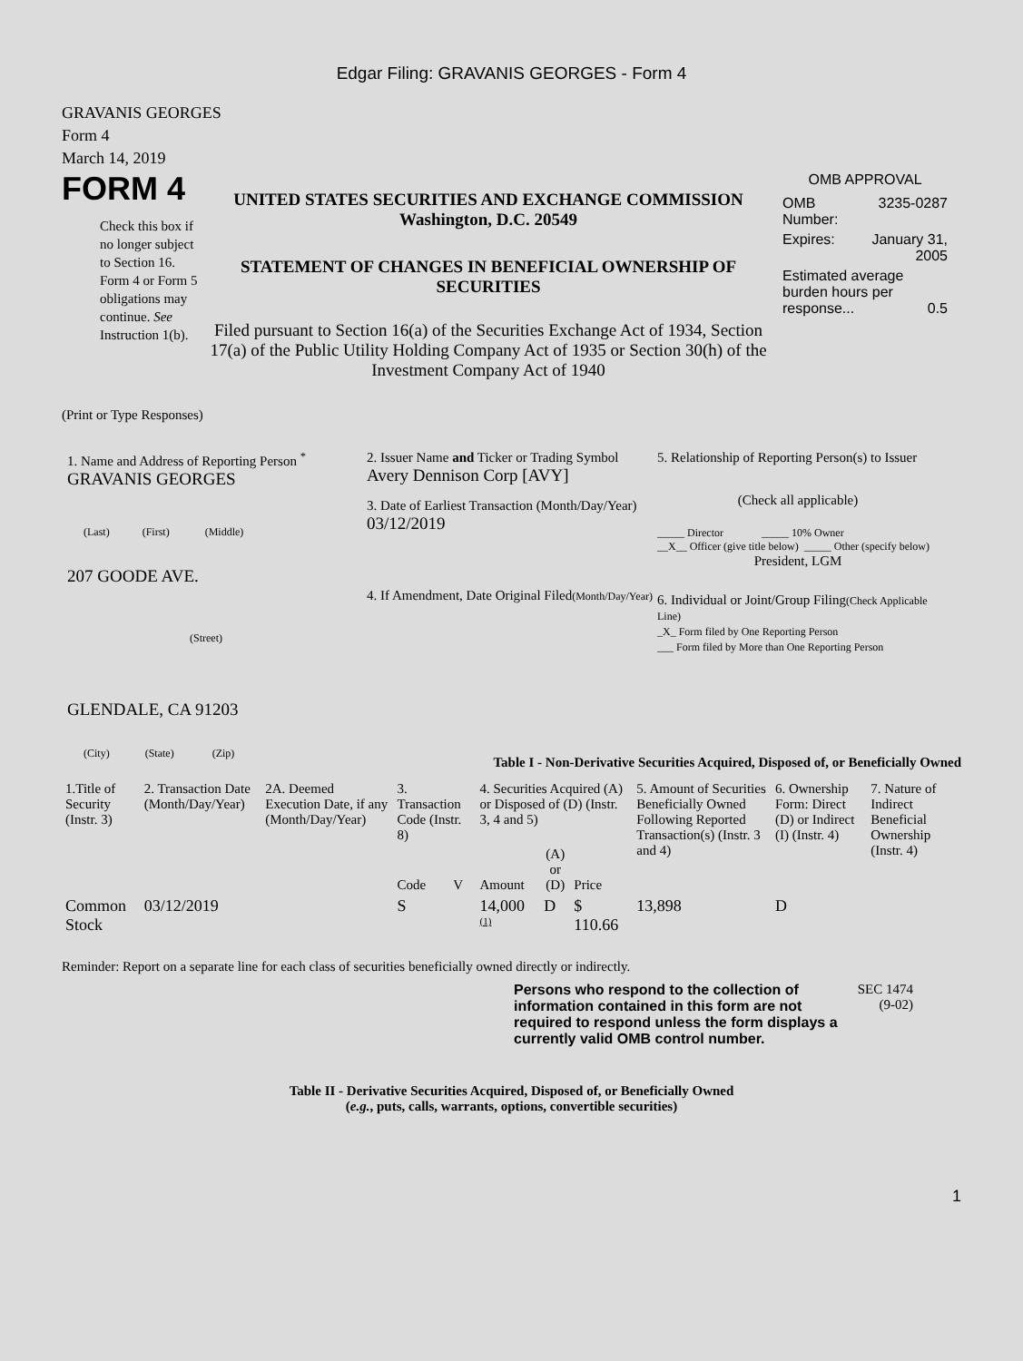Edgar Filing: GRAVANIS GEORGES - Form 4
GRAVANIS GEORGES
Form 4
March 14, 2019
FORM 4
Check this box if no longer subject to Section 16. Form 4 or Form 5 obligations may continue. See Instruction 1(b).
UNITED STATES SECURITIES AND EXCHANGE COMMISSION
Washington, D.C. 20549
STATEMENT OF CHANGES IN BENEFICIAL OWNERSHIP OF SECURITIES
Filed pursuant to Section 16(a) of the Securities Exchange Act of 1934, Section 17(a) of the Public Utility Holding Company Act of 1935 or Section 30(h) of the Investment Company Act of 1940
OMB APPROVAL
| OMB Number: | 3235-0287 |
| Expires: | January 31, 2005 |
| Estimated average burden hours per response... 0.5 | |
(Print or Type Responses)
1. Name and Address of Reporting Person <sup>*</sup>
GRAVANIS GEORGES
(Last) (First) (Middle)
207 GOODE AVE.
(Street)
GLENDALE, CA 91203
(City) (State) (Zip)
2. Issuer Name and Ticker or Trading Symbol
Avery Dennison Corp [AVY]
3. Date of Earliest Transaction (Month/Day/Year)
03/12/2019
4. If Amendment, Date Original Filed(Month/Day/Year)
5. Relationship of Reporting Person(s) to Issuer
(Check all applicable)
_____ Director _____ 10% Owner
__X__ Officer (give title below) _____ Other (specify below)
President, LGM
6. Individual or Joint/Group Filing(Check Applicable Line)
_X_ Form filed by One Reporting Person
___ Form filed by More than One Reporting Person
Table I - Non-Derivative Securities Acquired, Disposed of, or Beneficially Owned
| 1.Title of Security (Instr. 3) | 2. Transaction Date (Month/Day/Year) | 2A. Deemed Execution Date, if any (Month/Day/Year) | 3. Transaction Code (Instr. 8) | | 4. Securities Acquired (A) or Disposed of (D) (Instr. 3, 4 and 5) | | | 5. Amount of Securities Beneficially Owned Following Reported Transaction(s) (Instr. 3 and 4) | 6. Ownership Form: Direct (D) or Indirect (I) (Instr. 4) | 7. Nature of Indirect Beneficial Ownership (Instr. 4) |
| --- | --- | --- | --- | --- | --- | --- | --- | --- | --- | --- |
| | | | Code | V | Amount | (A) or (D) | Price | | | |
| Common Stock | 03/12/2019 | | S | | 14,000 <sup>(1)</sup> | D | $ 110.66 | 13,898 | D | |
Reminder: Report on a separate line for each class of securities beneficially owned directly or indirectly.
Persons who respond to the collection of information contained in this form are not required to respond unless the form displays a currently valid OMB control number.
SEC 1474
(9-02)
Table II - Derivative Securities Acquired, Disposed of, or Beneficially Owned
(e.g., puts, calls, warrants, options, convertible securities)
1